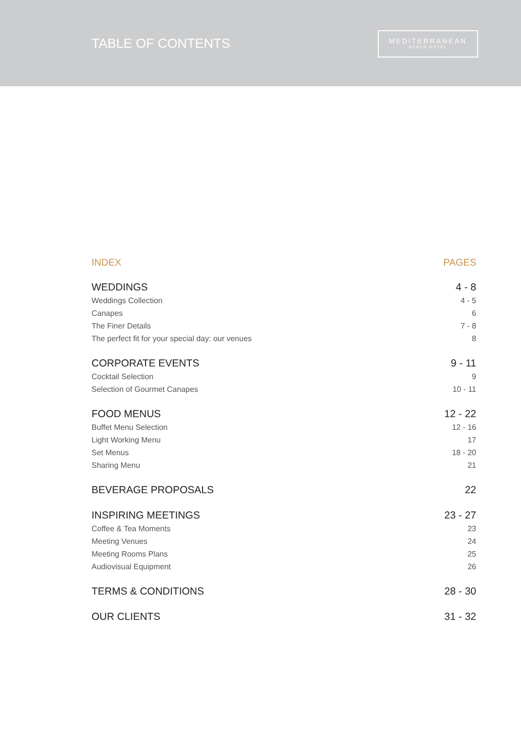TABLE OF CONTENTS
MEDITERRANEAN
BEACH HOTEL
INDEX PAGES
WEDDINGS 4 - 8
Weddings Collection 4 - 5
Canapes 6
The Finer Details 7 - 8
The perfect fit for your special day: our venues 8
CORPORATE EVENTS 9 - 11
Cocktail Selection 9
Selection of Gourmet Canapes 10 - 11
FOOD MENUS 12 - 22
Buffet Menu Selection 12 - 16
Light Working Menu 17
Set Menus 18 - 20
Sharing Menu 21
BEVERAGE PROPOSALS 22
INSPIRING MEETINGS 23 - 27
Coffee & Tea Moments 23
Meeting Venues 24
Meeting Rooms Plans 25
Audiovisual Equipment 26
TERMS & CONDITIONS 28 - 30
OUR CLIENTS 31 - 32